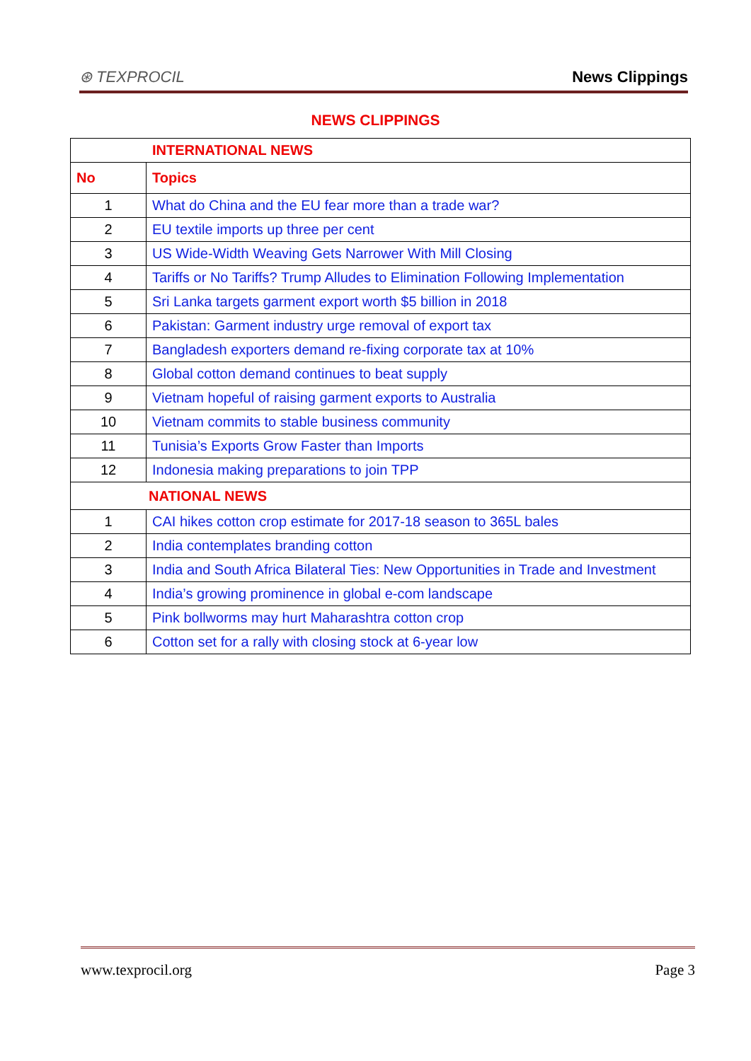⊛ TEXPROCIL
News Clippings
NEWS CLIPPINGS
| INTERNATIONAL NEWS | |
| No | Topics |
| 1 | What do China and the EU fear more than a trade war? |
| 2 | EU textile imports up three per cent |
| 3 | US Wide-Width Weaving Gets Narrower With Mill Closing |
| 4 | Tariffs or No Tariffs? Trump Alludes to Elimination Following Implementation |
| 5 | Sri Lanka targets garment export worth $5 billion in 2018 |
| 6 | Pakistan: Garment industry urge removal of export tax |
| 7 | Bangladesh exporters demand re-fixing corporate tax at 10% |
| 8 | Global cotton demand continues to beat supply |
| 9 | Vietnam hopeful of raising garment exports to Australia |
| 10 | Vietnam commits to stable business community |
| 11 | Tunisia’s Exports Grow Faster than Imports |
| 12 | Indonesia making preparations to join TPP |
| NATIONAL NEWS | |
| 1 | CAI hikes cotton crop estimate for 2017-18 season to 365L bales |
| 2 | India contemplates branding cotton |
| 3 | India and South Africa Bilateral Ties: New Opportunities in Trade and Investment |
| 4 | India’s growing prominence in global e-com landscape |
| 5 | Pink bollworms may hurt Maharashtra cotton crop |
| 6 | Cotton set for a rally with closing stock at 6-year low |
www.texprocil.org Page 3